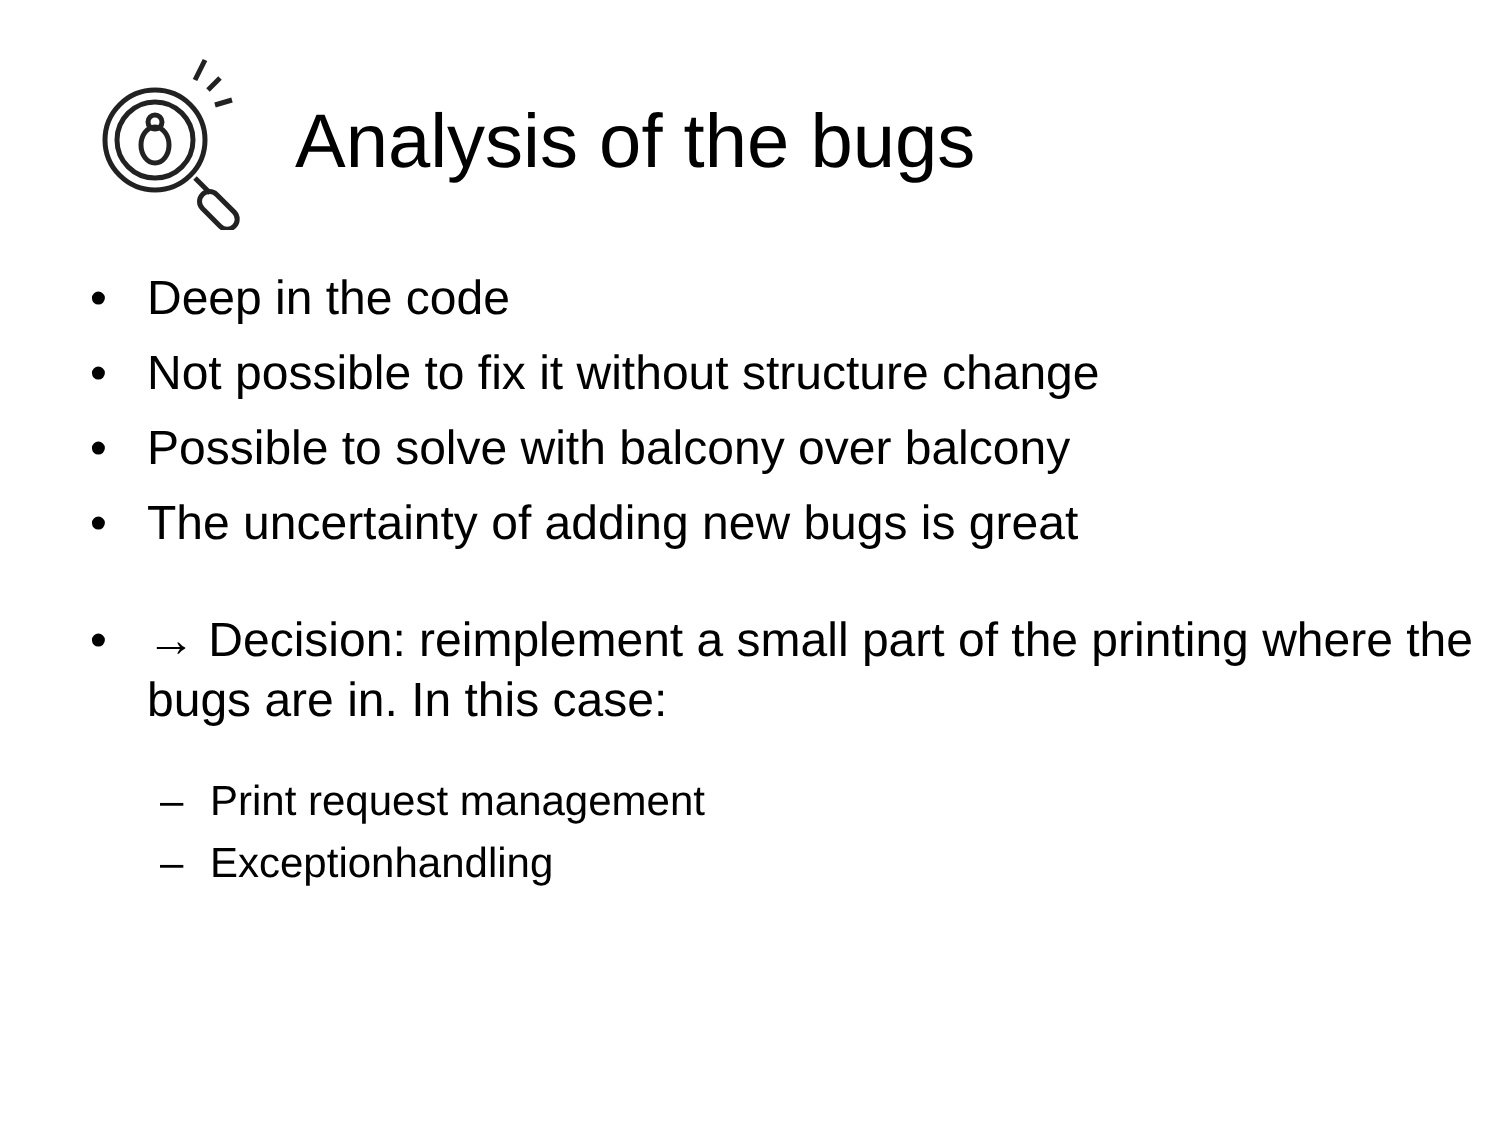Analysis of the bugs
• Deep in the code
• Not possible to fix it without structure change
• Possible to solve with balcony over balcony
• The uncertainty of adding new bugs is great
• → Decision: reimplement a small part of the printing where the bugs are in. In this case:
– Print request management
– Exceptionhandling